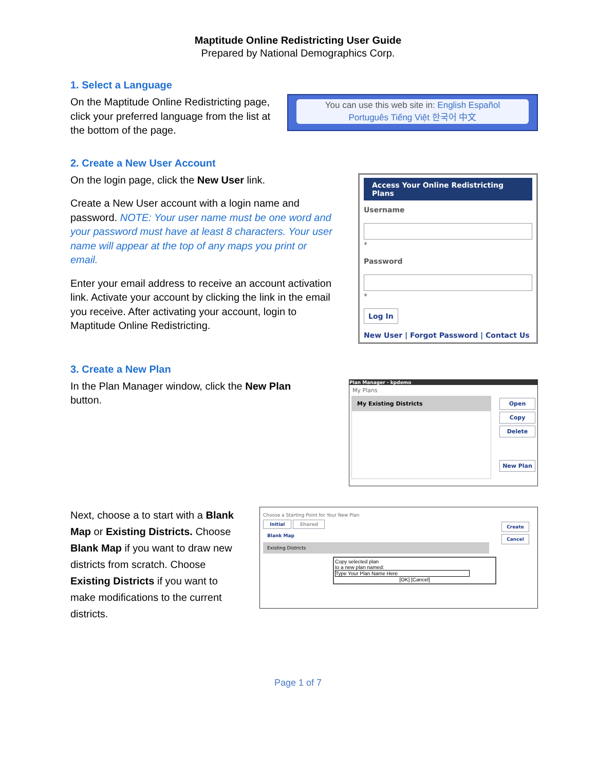Maptitude Online Redistricting User Guide
Prepared by National Demographics Corp.
1. Select a Language
On the Maptitude Online Redistricting page, click your preferred language from the list at the bottom of the page.
You can use this web site in: English Español
Português Tiếng Việt 한국어 中文
2. Create a New User Account
On the login page, click the New User link.
Create a New User account with a login name and password. NOTE: Your user name must be one word and your password must have at least 8 characters. Your user name will appear at the top of any maps you print or email.
Enter your email address to receive an account activation link. Activate your account by clicking the link in the email you receive. After activating your account, login to Maptitude Online Redistricting.
Access Your Online Redistricting Plans
Username
*
Password
*
Log In
New User | Forgot Password | Contact Us
3. Create a New Plan
In the Plan Manager window, click the New Plan button.
Plan Manager - kpdemo
My Plans
My Existing Districts
Open
Copy
Delete
New Plan
Next, choose a to start with a Blank Map or Existing Districts. Choose Blank Map if you want to draw new districts from scratch. Choose Existing Districts if you want to make modifications to the current districts.
Choose a Starting Point for Your New Plan
Initial Shared
Blank Map
Existing Districts
Copy selected plan
to a new plan named:
Type Your Plan Name Here
[OK] [Cancel]
Create
Cancel
Page 1 of 7